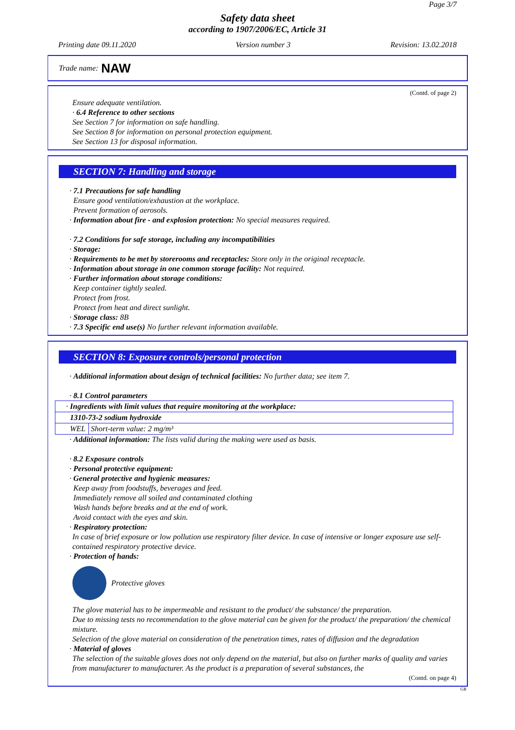Page 3/7
Safety data sheet
according to 1907/2006/EC, Article 31
Printing date 09.11.2020 Version number 3 Revision: 13.02.2018
Trade name: NAW
(Contd. of page 2)
Ensure adequate ventilation.
· 6.4 Reference to other sections
See Section 7 for information on safe handling.
See Section 8 for information on personal protection equipment.
See Section 13 for disposal information.
SECTION 7: Handling and storage
· 7.1 Precautions for safe handling
Ensure good ventilation/exhaustion at the workplace.
Prevent formation of aerosols.
· Information about fire - and explosion protection: No special measures required.
· 7.2 Conditions for safe storage, including any incompatibilities
· Storage:
· Requirements to be met by storerooms and receptacles: Store only in the original receptacle.
· Information about storage in one common storage facility: Not required.
· Further information about storage conditions:
Keep container tightly sealed.
Protect from frost.
Protect from heat and direct sunlight.
· Storage class: 8B
· 7.3 Specific end use(s) No further relevant information available.
SECTION 8: Exposure controls/personal protection
· Additional information about design of technical facilities: No further data; see item 7.
· 8.1 Control parameters
| · Ingredients with limit values that require monitoring at the workplace: | |
| 1310-73-2 sodium hydroxide | |
| WEL | Short-term value: 2 mg/m³ |
· Additional information: The lists valid during the making were used as basis.
· 8.2 Exposure controls
· Personal protective equipment:
· General protective and hygienic measures:
Keep away from foodstuffs, beverages and feed.
Immediately remove all soiled and contaminated clothing
Wash hands before breaks and at the end of work.
Avoid contact with the eyes and skin.
· Respiratory protection:
In case of brief exposure or low pollution use respiratory filter device. In case of intensive or longer exposure use self-contained respiratory protective device.
· Protection of hands:
Protective gloves
The glove material has to be impermeable and resistant to the product/ the substance/ the preparation.
Due to missing tests no recommendation to the glove material can be given for the product/ the preparation/ the chemical mixture.
Selection of the glove material on consideration of the penetration times, rates of diffusion and the degradation
· Material of gloves
The selection of the suitable gloves does not only depend on the material, but also on further marks of quality and varies from manufacturer to manufacturer. As the product is a preparation of several substances, the
(Contd. on page 4)
GB